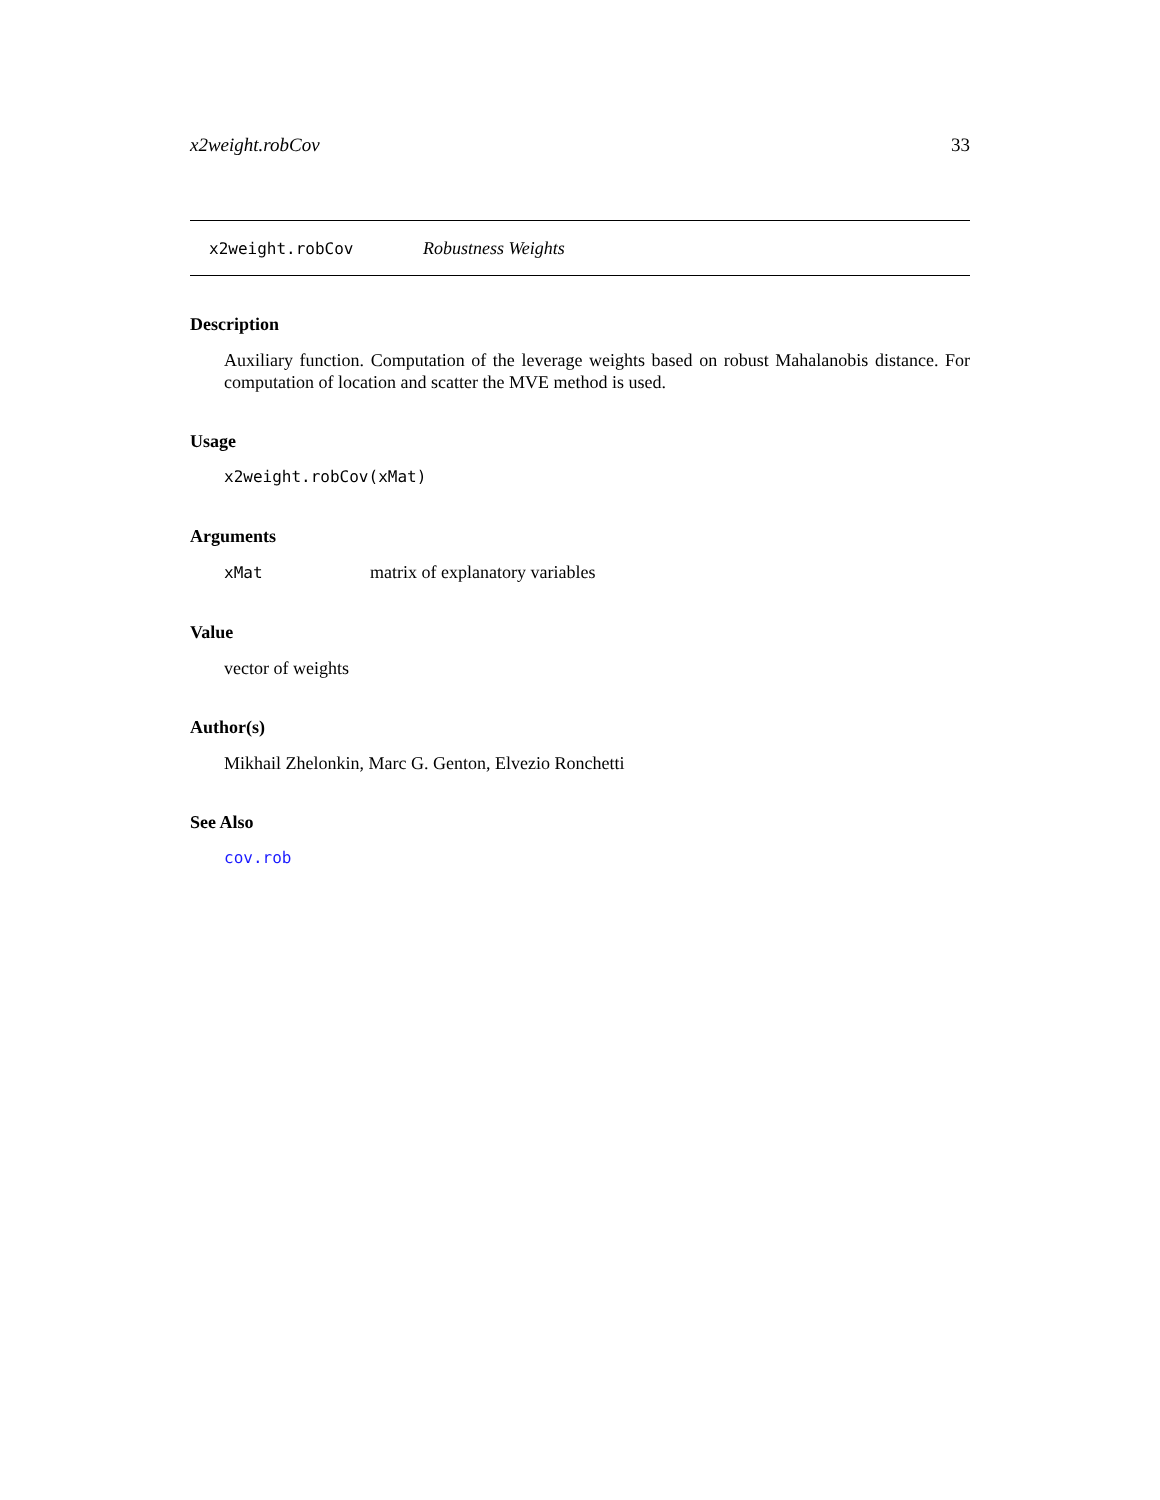x2weight.robCov 33
x2weight.robCov Robustness Weights
Description
Auxiliary function. Computation of the leverage weights based on robust Mahalanobis distance. For computation of location and scatter the MVE method is used.
Usage
x2weight.robCov(xMat)
Arguments
xMat matrix of explanatory variables
Value
vector of weights
Author(s)
Mikhail Zhelonkin, Marc G. Genton, Elvezio Ronchetti
See Also
cov.rob